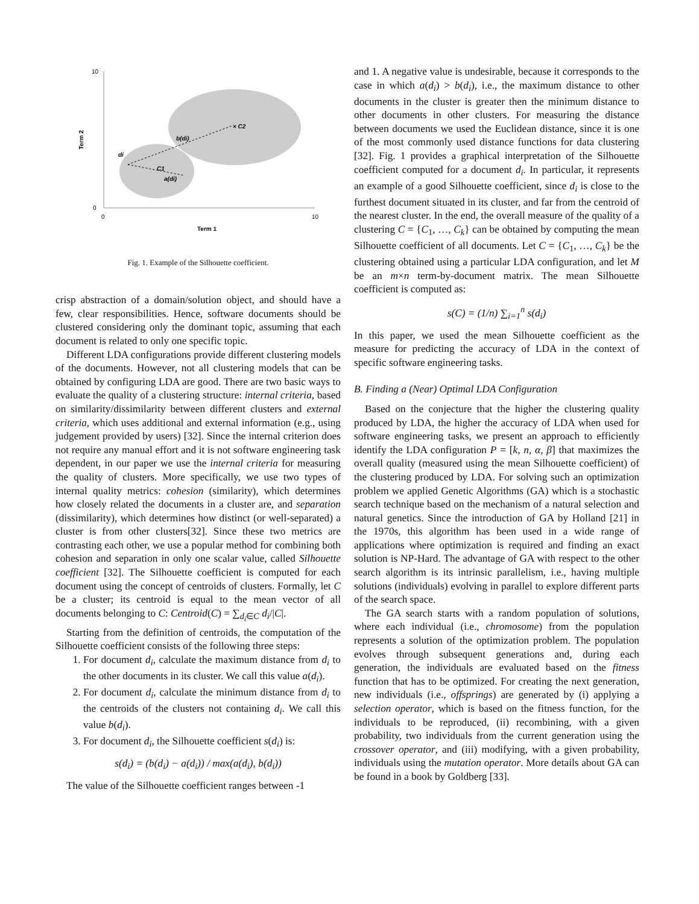10
0
0
10
Term 1
Term 2
b(di)
a(di)
di
C1
× C2
Fig. 1. Example of the Silhouette coefficient.
crisp abstraction of a domain/solution object, and should have a few, clear responsibilities. Hence, software documents should be clustered considering only the dominant topic, assuming that each document is related to only one specific topic.
Different LDA configurations provide different clustering models of the documents. However, not all clustering models that can be obtained by configuring LDA are good. There are two basic ways to evaluate the quality of a clustering structure: internal criteria, based on similarity/dissimilarity between different clusters and external criteria, which uses additional and external information (e.g., using judgement provided by users) [32]. Since the internal criterion does not require any manual effort and it is not software engineering task dependent, in our paper we use the internal criteria for measuring the quality of clusters. More specifically, we use two types of internal quality metrics: cohesion (similarity), which determines how closely related the documents in a cluster are, and separation (dissimilarity), which determines how distinct (or well-separated) a cluster is from other clusters[32]. Since these two metrics are contrasting each other, we use a popular method for combining both cohesion and separation in only one scalar value, called Silhouette coefficient [32]. The Silhouette coefficient is computed for each document using the concept of centroids of clusters. Formally, let C be a cluster; its centroid is equal to the mean vector of all documents belonging to C: Centroid(C) = ∑<sub>d<sub>i</sub>∈C</sub> d<sub>i</sub>/|C|.
Starting from the definition of centroids, the computation of the Silhouette coefficient consists of the following three steps:
1. For document d<sub>i</sub>, calculate the maximum distance from d<sub>i</sub> to the other documents in its cluster. We call this value a(d<sub>i</sub>).
2. For document d<sub>i</sub>, calculate the minimum distance from d<sub>i</sub> to the centroids of the clusters not containing d<sub>i</sub>. We call this value b(d<sub>i</sub>).
3. For document d<sub>i</sub>, the Silhouette coefficient s(d<sub>i</sub>) is:
s(d<sub>i</sub>) = (b(d<sub>i</sub>) − a(d<sub>i</sub>)) / max(a(d<sub>i</sub>), b(d<sub>i</sub>))
The value of the Silhouette coefficient ranges between -1
and 1. A negative value is undesirable, because it corresponds to the case in which a(d<sub>i</sub>) > b(d<sub>i</sub>), i.e., the maximum distance to other documents in the cluster is greater then the minimum distance to other documents in other clusters. For measuring the distance between documents we used the Euclidean distance, since it is one of the most commonly used distance functions for data clustering [32]. Fig. 1 provides a graphical interpretation of the Silhouette coefficient computed for a document d<sub>i</sub>. In particular, it represents an example of a good Silhouette coefficient, since d<sub>i</sub> is close to the furthest document situated in its cluster, and far from the centroid of the nearest cluster. In the end, the overall measure of the quality of a clustering C = {C<sub>1</sub>, …, C<sub>k</sub>} can be obtained by computing the mean Silhouette coefficient of all documents. Let C = {C<sub>1</sub>, …, C<sub>k</sub>} be the clustering obtained using a particular LDA configuration, and let M be an m×n term-by-document matrix. The mean Silhouette coefficient is computed as:
s(C) = (1/n) ∑<sub>i=1</sub><sup>n</sup> s(d<sub>i</sub>)
In this paper, we used the mean Silhouette coefficient as the measure for predicting the accuracy of LDA in the context of specific software engineering tasks.
B. Finding a (Near) Optimal LDA Configuration
Based on the conjecture that the higher the clustering quality produced by LDA, the higher the accuracy of LDA when used for software engineering tasks, we present an approach to efficiently identify the LDA configuration P = [k, n, α, β] that maximizes the overall quality (measured using the mean Silhouette coefficient) of the clustering produced by LDA. For solving such an optimization problem we applied Genetic Algorithms (GA) which is a stochastic search technique based on the mechanism of a natural selection and natural genetics. Since the introduction of GA by Holland [21] in the 1970s, this algorithm has been used in a wide range of applications where optimization is required and finding an exact solution is NP-Hard. The advantage of GA with respect to the other search algorithm is its intrinsic parallelism, i.e., having multiple solutions (individuals) evolving in parallel to explore different parts of the search space.
The GA search starts with a random population of solutions, where each individual (i.e., chromosome) from the population represents a solution of the optimization problem. The population evolves through subsequent generations and, during each generation, the individuals are evaluated based on the fitness function that has to be optimized. For creating the next generation, new individuals (i.e., offsprings) are generated by (i) applying a selection operator, which is based on the fitness function, for the individuals to be reproduced, (ii) recombining, with a given probability, two individuals from the current generation using the crossover operator, and (iii) modifying, with a given probability, individuals using the mutation operator. More details about GA can be found in a book by Goldberg [33].